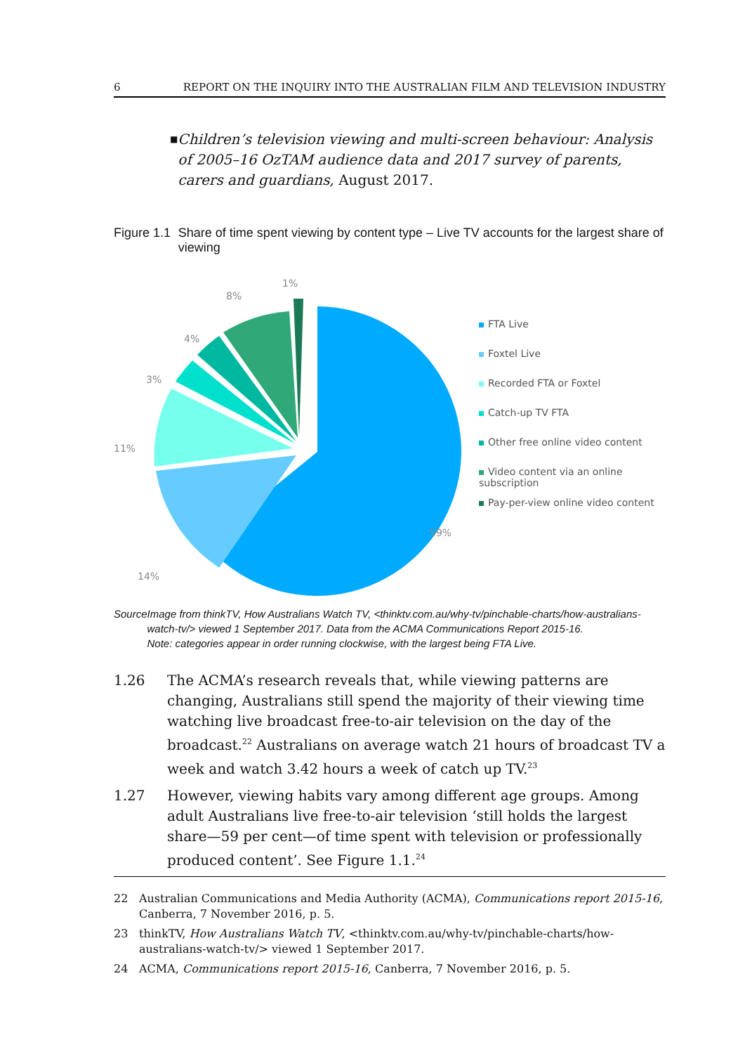6 REPORT ON THE INQUIRY INTO THE AUSTRALIAN FILM AND TELEVISION INDUSTRY
■ Children’s television viewing and multi-screen behaviour: Analysis of 2005–16 OzTAM audience data and 2017 survey of parents, carers and guardians, August 2017.
Figure 1.1 Share of time spent viewing by content type – Live TV accounts for the largest share of viewing
1%
8%
4%
3%
11%
14%
59%
FTA Live
Foxtel Live
Recorded FTA or Foxtel
Catch-up TV FTA
Other free online video content
Video content via an online subscription
Pay-per-view online video content
Source Image from thinkTV, How Australians Watch TV, <thinktv.com.au/why-tv/pinchable-charts/how-australians-watch-tv/> viewed 1 September 2017. Data from the ACMA Communications Report 2015-16.
Note: categories appear in order running clockwise, with the largest being FTA Live.
1.26 The ACMA’s research reveals that, while viewing patterns are changing, Australians still spend the majority of their viewing time watching live broadcast free-to-air television on the day of the broadcast.<sup>22</sup> Australians on average watch 21 hours of broadcast TV a week and watch 3.42 hours a week of catch up TV.<sup>23</sup>
1.27 However, viewing habits vary among different age groups. Among adult Australians live free-to-air television ‘still holds the largest share—59 per cent—of time spent with television or professionally produced content’. See Figure 1.1.<sup>24</sup>
22 Australian Communications and Media Authority (ACMA), Communications report 2015-16, Canberra, 7 November 2016, p. 5.
23 thinkTV, How Australians Watch TV, <thinktv.com.au/why-tv/pinchable-charts/how-australians-watch-tv/> viewed 1 September 2017.
24 ACMA, Communications report 2015-16, Canberra, 7 November 2016, p. 5.